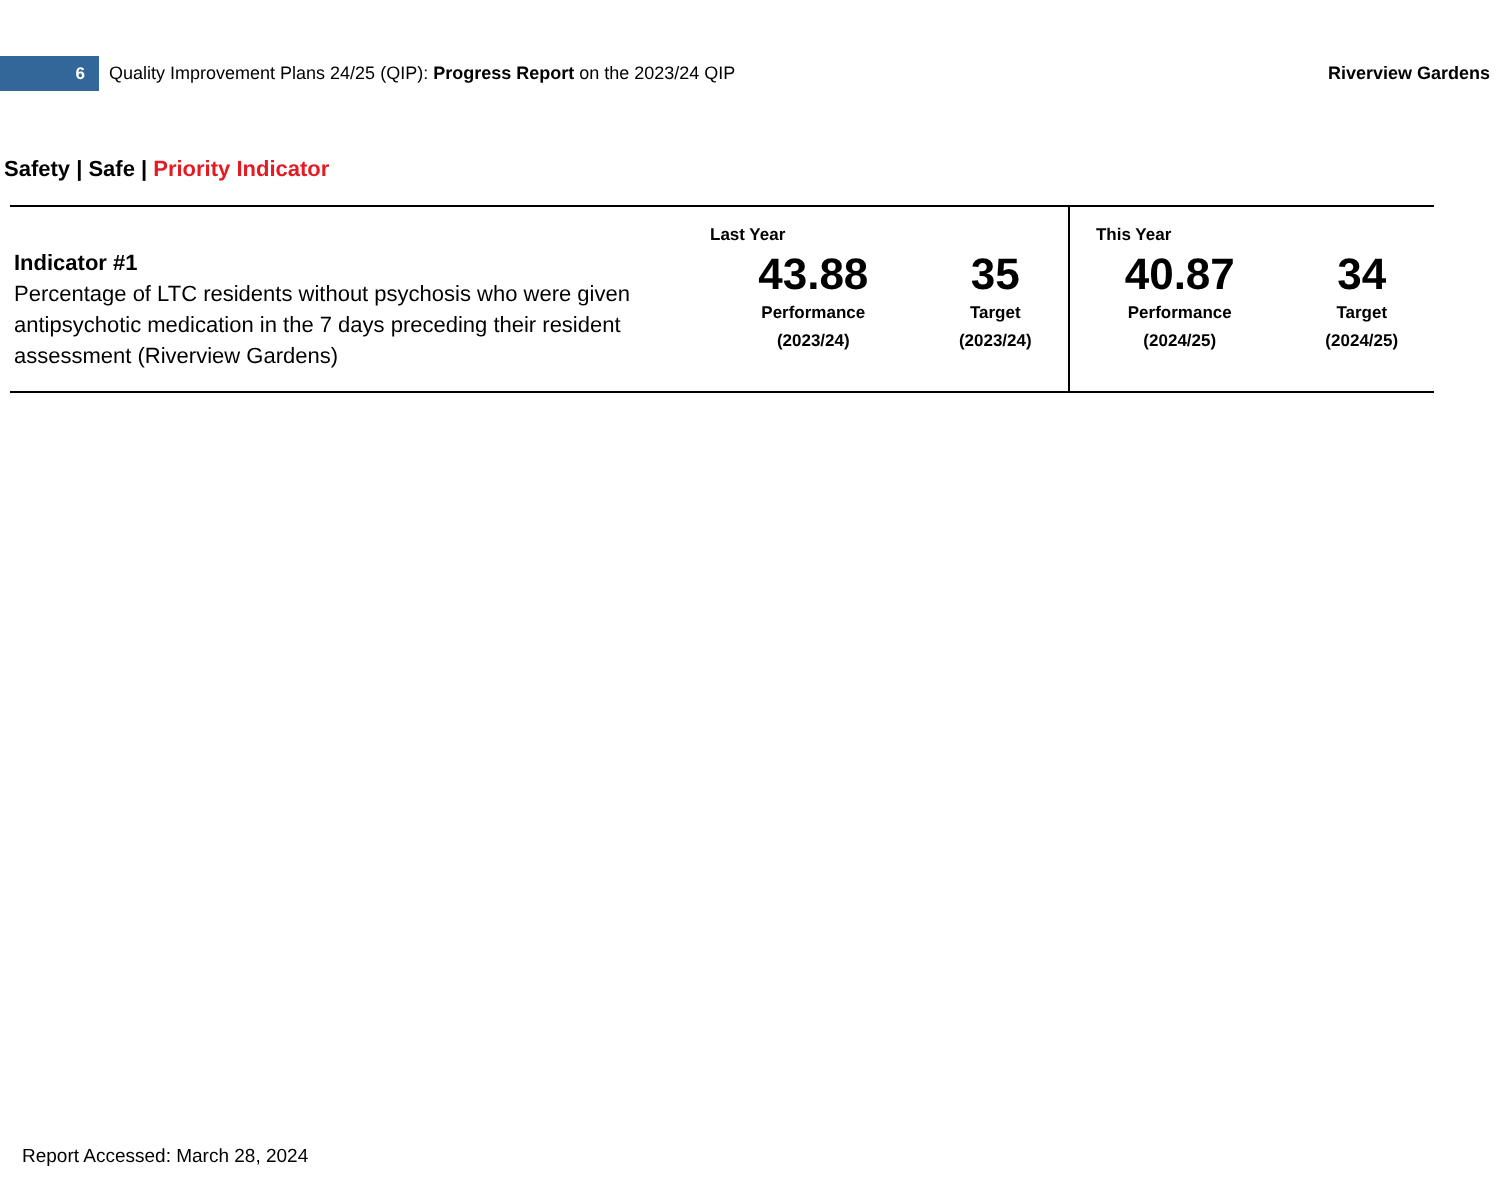6
Quality Improvement Plans 24/25 (QIP): Progress Report on the 2023/24 QIP
Riverview Gardens
Safety | Safe | Priority Indicator
| Indicator #1 Percentage of LTC residents without psychosis who were given antipsychotic medication in the 7 days preceding their resident assessment (Riverview Gardens) | Last Year 43.88 Performance (2023/24) | 35 Target (2023/24) | This Year 40.87 Performance (2024/25) | 34 Target (2024/25) |
Report Accessed: March 28, 2024